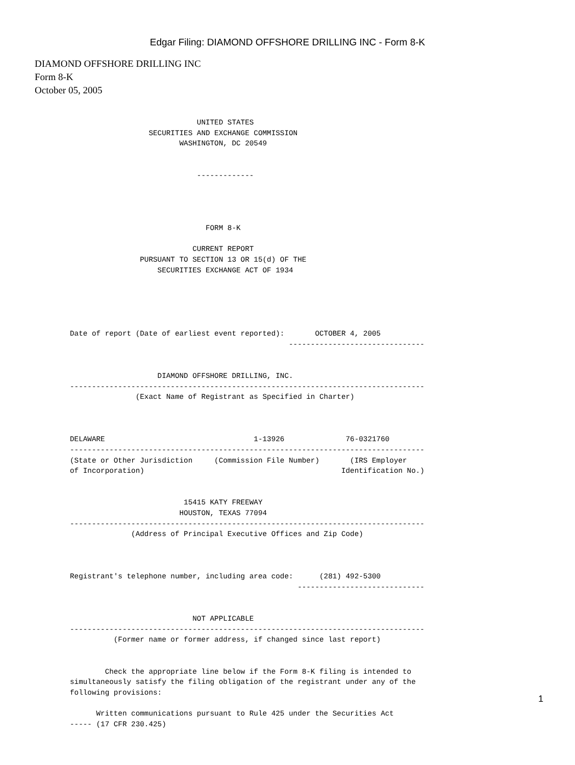Edgar Filing: DIAMOND OFFSHORE DRILLING INC - Form 8-K
DIAMOND OFFSHORE DRILLING INC
Form 8-K
October 05, 2005
                             UNITED STATES
                  SECURITIES AND EXCHANGE COMMISSION
                         WASHINGTON, DC 20549


                             -------------




                               FORM 8-K

                            CURRENT REPORT
                PURSUANT TO SECTION 13 OR 15(d) OF THE
                    SECURITIES EXCHANGE ACT OF 1934





Date of report (Date of earliest event reported):       OCTOBER 4, 2005
                                                  -------------------------------


                    DIAMOND OFFSHORE DRILLING, INC.
---------------------------------------------------------------------------------
               (Exact Name of Registrant as Specified in Charter)



DELAWARE                                  1-13926              76-0321760
---------------------------------------------------------------------------------
(State or Other Jurisdiction     (Commission File Number)       (IRS Employer
of Incorporation)                                             Identification No.)


                          15415 KATY FREEWAY
                         HOUSTON, TEXAS 77094
---------------------------------------------------------------------------------
              (Address of Principal Executive Offices and Zip Code)



Registrant's telephone number, including area code:      (281) 492-5300
                                                    -----------------------------


                            NOT APPLICABLE
---------------------------------------------------------------------------------
          (Former name or former address, if changed since last report)


        Check the appropriate line below if the Form 8-K filing is intended to
simultaneously satisfy the filing obligation of the registrant under any of the
following provisions:

      Written communications pursuant to Rule 425 under the Securities Act
----- (17 CFR 230.425)
1